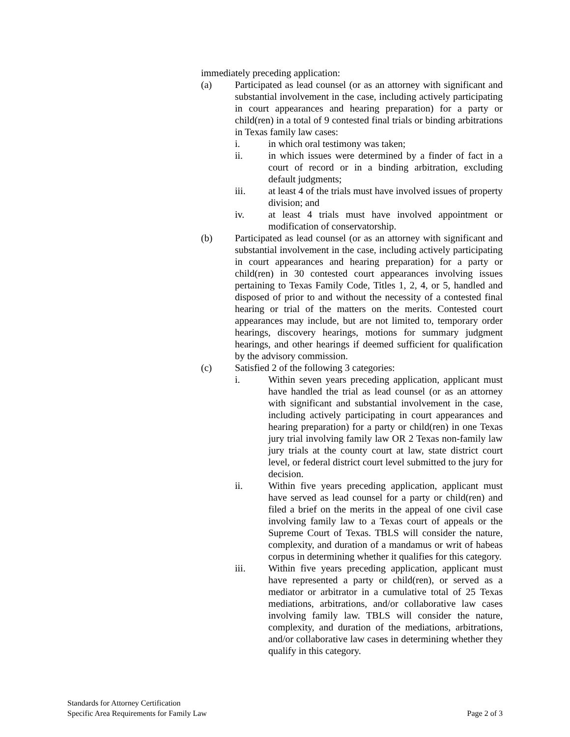immediately preceding application:
(a) Participated as lead counsel (or as an attorney with significant and substantial involvement in the case, including actively participating in court appearances and hearing preparation) for a party or child(ren) in a total of 9 contested final trials or binding arbitrations in Texas family law cases:
i. in which oral testimony was taken;
ii. in which issues were determined by a finder of fact in a court of record or in a binding arbitration, excluding default judgments;
iii. at least 4 of the trials must have involved issues of property division; and
iv. at least 4 trials must have involved appointment or modification of conservatorship.
(b) Participated as lead counsel (or as an attorney with significant and substantial involvement in the case, including actively participating in court appearances and hearing preparation) for a party or child(ren) in 30 contested court appearances involving issues pertaining to Texas Family Code, Titles 1, 2, 4, or 5, handled and disposed of prior to and without the necessity of a contested final hearing or trial of the matters on the merits. Contested court appearances may include, but are not limited to, temporary order hearings, discovery hearings, motions for summary judgment hearings, and other hearings if deemed sufficient for qualification by the advisory commission.
(c) Satisfied 2 of the following 3 categories:
i. Within seven years preceding application, applicant must have handled the trial as lead counsel (or as an attorney with significant and substantial involvement in the case, including actively participating in court appearances and hearing preparation) for a party or child(ren) in one Texas jury trial involving family law OR 2 Texas non-family law jury trials at the county court at law, state district court level, or federal district court level submitted to the jury for decision.
ii. Within five years preceding application, applicant must have served as lead counsel for a party or child(ren) and filed a brief on the merits in the appeal of one civil case involving family law to a Texas court of appeals or the Supreme Court of Texas. TBLS will consider the nature, complexity, and duration of a mandamus or writ of habeas corpus in determining whether it qualifies for this category.
iii. Within five years preceding application, applicant must have represented a party or child(ren), or served as a mediator or arbitrator in a cumulative total of 25 Texas mediations, arbitrations, and/or collaborative law cases involving family law. TBLS will consider the nature, complexity, and duration of the mediations, arbitrations, and/or collaborative law cases in determining whether they qualify in this category.
Standards for Attorney Certification
Specific Area Requirements for Family Law Page 2 of 3